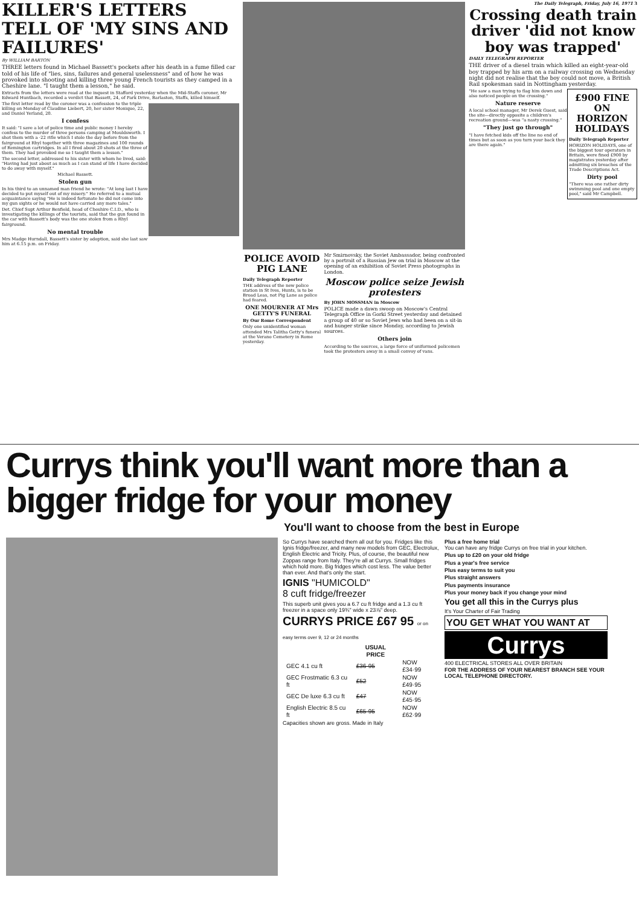KILLER'S LETTERS TELL OF 'MY SINS AND FAILURES'
By WILLIAM BARTON
THREE letters found in Michael Bassett's pockets after his death in a fume filled car told of his life of "lies, sins, failures and general uselessness" and of how he was provoked into shooting and killing three young French tourists as they camped in a Cheshire lane. "I taught them a lesson," he said.
Extracts from the letters were read at the inquest in Stafford yesterday when the Mid-Staffs coroner, Mr Edward Huntbach, recorded a verdict that Bassett, 24, of Park Drive, Barlaston, Staffs, killed himself.
The first letter read by the coroner was a confession to the triple killing on Monday of Claudine Liebert, 20, her sister Monique, 22, and Daniel Yerland, 20.
I confess
It said: "I save a lot of police time and public money I hereby confess to the murder of three persons camping at Mouldsworth. I shot them with a ·22 rifle which I stole the day before from the fairground at Rhyl together with three magazines and 100 rounds of Remington cartridges. In all I fired about 20 shots at the three of them. They had provoked me so I taught them a lesson."
The second letter, addressed to his sister with whom he lived, said: "Having had just about as much as I can stand of life I have decided to do away with myself."
Michael Bassett.
Stolen gun
In his third to an unnamed man friend he wrote: "At long last I have decided to put myself out of my misery." He referred to a mutual acquaintance saying "He is indeed fortunate he did not come into my gun sights or he would not have carried any more tales."
Det. Chief Supt Arthur Benfield, head of Cheshire C.I.D., who is investigating the killings of the tourists, said that the gun found in the car with Bassett's body was the one stolen from a Rhyl fairground.
No mental trouble
Mrs Madge Hurndall, Bassett's sister by adoption, said she last saw him at 6.15 p.m. on Friday.
POLICE AVOID PIG LANE
Daily Telegraph Reporter
THE address of the new police station in St Ives, Hunts, is to be Broad Leas, not Pig Lane as police had feared.
ONE MOURNER AT Mrs GETTY'S FUNERAL
By Our Rome Correspondent
Only one unidentified woman attended Mrs Talitha Getty's funeral at the Verano Cemetery in Rome yesterday.
Mr Smirnovsky, the Soviet Ambassador, being confronted by a portrait of a Russian Jew on trial in Moscow at the opening of an exhibition of Soviet Press photographs in London.
Moscow police seize Jewish protesters
By JOHN MOSSMAN in Moscow
POLICE made a dawn swoop on Moscow's Central Telegraph Office in Gorki Street yesterday and detained a group of 40 or so Soviet Jews who had been on a sit-in and hunger strike since Monday, according to Jewish sources.
Others join
According to the sources, a large force of uniformed policemen took the protesters away in a small convoy of vans.
The Daily Telegraph, Friday, July 16, 1971 3
Crossing death train driver 'did not know boy was trapped'
DAILY TELEGRAPH REPORTER
THE driver of a diesel train which killed an eight-year-old boy trapped by his arm on a railway crossing on Wednesday night did not realise that the boy could not move, a British Rail spokesman said in Nottingham yesterday.
£900 FINE ON HORIZON HOLIDAYS
Daily Telegraph Reporter
HORIZON HOLIDAYS, one of the biggest tour operators in Britain, were fined £900 by magistrates yesterday after admitting six breaches of the Trade Descriptions Act.
Dirty pool
"There was one rather dirty swimming pool and one empty pool," said Mr Campbell.
"He saw a man trying to flag him down and also noticed people on the crossing."
Nature reserve
A local school manager, Mr Derek Guest, said the site—directly opposite a children's recreation ground—was "a nasty crossing."
"They just go through"
"I have fetched kids off the line no end of times but as soon as you turn your back they are there again."
Currys think you'll want more than a bigger fridge for your money
You'll want to choose from the best in Europe
So Currys have searched them all out for you. Fridges like this Ignis fridge/freezer, and many new models from GEC, Electrolux, English Electric and Tricity. Plus, of course, the beautiful new Zoppas range from Italy. They're all at Currys. Small fridges which hold more. Big fridges which cost less. The value better than ever. And that's only the start.
IGNIS "HUMICOLD"
8 cuft fridge/freezer
This superb unit gives you a 6.7 cu ft fridge and a 1.3 cu ft freezer in a space only 19¾" wide x 23⅞" deep.
CURRYS PRICE £67 95 or on easy terms over 9, 12 or 24 months
| | USUAL PRICE | |
| --- | --- | --- |
| GEC 4.1 cu ft | £36·95 | NOW £34·99 |
| GEC Frostmatic 6.3 cu ft | £52 | NOW £49·95 |
| GEC De luxe 6.3 cu ft | £47 | NOW £45·95 |
| English Electric 8.5 cu ft | £65·95 | NOW £62·99 |
Capacities shown are gross. Made in Italy
Plus a free home trial
You can have any fridge Currys on free trial in your kitchen.
Plus up to £20 on your old fridge
Plus a year's free service
Plus easy terms to suit you
Plus straight answers
Plus payments insurance
Plus your money back if you change your mind
You get all this in the Currys plus
It's Your Charter of Fair Trading
YOU GET WHAT YOU WANT AT
Currys
400 ELECTRICAL STORES ALL OVER BRITAIN
FOR THE ADDRESS OF YOUR NEAREST BRANCH SEE YOUR LOCAL TELEPHONE DIRECTORY.